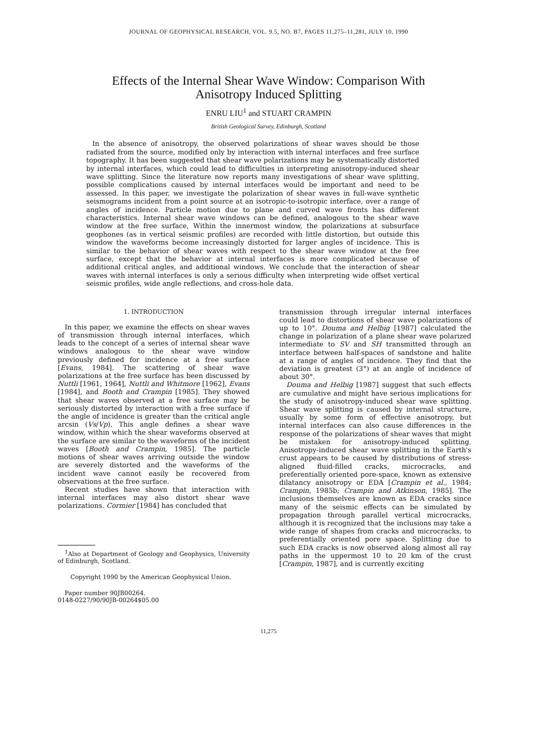JOURNAL OF GEOPHYSICAL RESEARCH, VOL. 9.5, NO. B7, PAGES 11,275–11,281, JULY 10, 1990
Effects of the Internal Shear Wave Window: Comparison With
Anisotropy Induced Splitting
ENRU LIU<sup>1</sup> and STUART CRAMPIN
British Geological Survey, Edinburgh, Scotland
In the absence of anisotropy, the observed polarizations of shear waves should be those radiated from the source, modified only by interaction with internal interfaces and free surface topography. It has been suggested that shear wave polarizations may be systematically distorted by internal interfaces, which could lead to difficulties in interpreting anisotropy-induced shear wave splitting. Since the literature now reports many investigations of shear wave splitting, possible complications caused by internal interfaces would be important and need to be assessed. In this paper, we investigate the polarization of shear waves in full-wave synthetic seismograms incident from a point source at an isotropic-to-isotropic interface, over a range of angles of incidence. Particle motion due to plane and curved wave fronts has different characteristics. Internal shear wave windows can be defined, analogous to the shear wave window at the free surface, Within the innermost window, the polarizations at subsurface geophones (as in vertical seismic profiles) are recorded with little distortion, but outside this window the waveforms become increasingly distorted for larger angles of incidence. This is similar to the behavior of shear waves with respect to the shear wave window at the free surface, except that the behavior at internal interfaces is more complicated because of additional critical angles, and additional windows. We conclude that the interaction of shear waves with internal interfaces is only a serious difficulty when interpreting wide offset vertical seismic profiles, wide angle reflections, and cross-hole data.
1. INTRODUCTION
In this paper, we examine the effects on shear waves of transmission through internal interfaces, which leads to the concept of a series of internal shear wave windows analogous to the shear wave window previously defined for incidence at a free surface [Evans, 1984]. The scattering of shear wave polarizations at the free surface has been discussed by Nuttli [1961, 1964], Nuttli and Whitmore [1962], Evans [1984], and Booth and Crampin [1985]. They showed that shear waves observed at a free surface may be seriously distorted by interaction with a free surface if the angle of incidence is greater than the critical angle arcsin (Vs/Vp). This angle defines a shear wave window, within which the shear waveforms observed at the surface are similar to the waveforms of the incident waves [Booth and Crampin, 1985]. The particle motions of shear waves arriving outside the window are severely distorted and the waveforms of the incident wave cannot easily be recovered from observations at the free surface.
Recent studies have shown that interaction with internal interfaces may also distort shear wave polarizations. Cormier [1984] has concluded that
<sup>1</sup> Also at Department of Geology and Geophysics, University of Edinburgh, Scotland.
Copyright 1990 by the American Geophysical Union.
Paper number 90JB00264.
0148-0227/90/90JB-00264$05.00
transmission through irregular internal interfaces could lead to distortions of shear wave polarizations of up to 10°. Douma and Helbig [1987] calculated the change in polarization of a plane shear wave polarized intermediate to SV and SH transmitted through an interface between half-spaces of sandstone and halite at a range of angles of incidence. They find that the deviation is greatest (3°) at an angle of incidence of about 30°.
Douma and Helbig [1987] suggest that such effects are cumulative and might have serious implications for the study of anisotropy-induced shear wave splitting. Shear wave splitting is caused by internal structure, usually by some form of effective anisotropy, but internal interfaces can also cause differences in the response of the polarizations of shear waves that might be mistaken for anisotropy-induced splitting. Anisotropy-induced shear wave splitting in the Earth's crust appears to be caused by distributions of stress-aligned fluid-filled cracks, microcracks, and preferentially oriented pore-space, known as extensive dilatancy anisotropy or EDA [Crampin et al., 1984; Crampin, 1985b; Crampin and Atkinson, 1985]. The inclusions themselves are known as EDA cracks since many of the seismic effects can be simulated by propagation through parallel vertical microcracks, although it is recognized that the inclusions may take a wide range of shapes from cracks and microcracks, to preferentially oriented pore space. Splitting due to such EDA cracks is now observed along almost all ray paths in the uppermost 10 to 20 km of the crust [Crampin, 1987], and is currently exciting
11,275